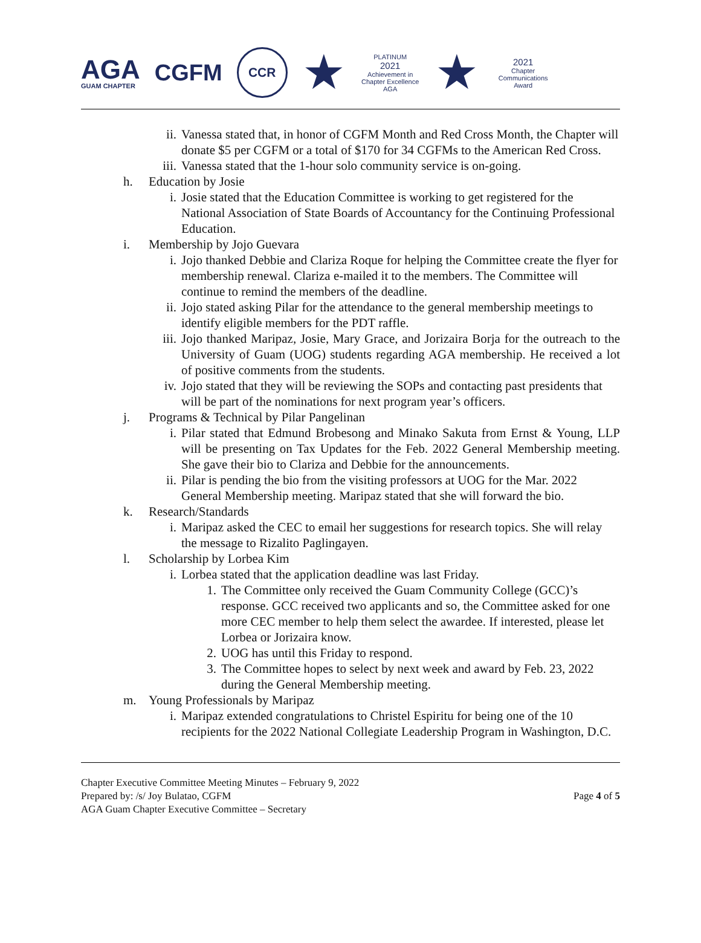AGA
GUAM CHAPTER
CGFM
CCR
★
PLATINUM
2021
Achievement in Chapter Excellence AGA
★
2021
Chapter Communications Award
ii. Vanessa stated that, in honor of CGFM Month and Red Cross Month, the Chapter will donate $5 per CGFM or a total of $170 for 34 CGFMs to the American Red Cross.
iii. Vanessa stated that the 1-hour solo community service is on-going.
h. Education by Josie
i. Josie stated that the Education Committee is working to get registered for the National Association of State Boards of Accountancy for the Continuing Professional Education.
i. Membership by Jojo Guevara
i. Jojo thanked Debbie and Clariza Roque for helping the Committee create the flyer for membership renewal. Clariza e-mailed it to the members. The Committee will continue to remind the members of the deadline.
ii. Jojo stated asking Pilar for the attendance to the general membership meetings to identify eligible members for the PDT raffle.
iii. Jojo thanked Maripaz, Josie, Mary Grace, and Jorizaira Borja for the outreach to the University of Guam (UOG) students regarding AGA membership. He received a lot of positive comments from the students.
iv. Jojo stated that they will be reviewing the SOPs and contacting past presidents that will be part of the nominations for next program year’s officers.
j. Programs & Technical by Pilar Pangelinan
i. Pilar stated that Edmund Brobesong and Minako Sakuta from Ernst & Young, LLP will be presenting on Tax Updates for the Feb. 2022 General Membership meeting. She gave their bio to Clariza and Debbie for the announcements.
ii. Pilar is pending the bio from the visiting professors at UOG for the Mar. 2022 General Membership meeting. Maripaz stated that she will forward the bio.
k. Research/Standards
i. Maripaz asked the CEC to email her suggestions for research topics. She will relay the message to Rizalito Paglingayen.
l. Scholarship by Lorbea Kim
i. Lorbea stated that the application deadline was last Friday.
1. The Committee only received the Guam Community College (GCC)’s response. GCC received two applicants and so, the Committee asked for one more CEC member to help them select the awardee. If interested, please let Lorbea or Jorizaira know.
2. UOG has until this Friday to respond.
3. The Committee hopes to select by next week and award by Feb. 23, 2022 during the General Membership meeting.
m. Young Professionals by Maripaz
i. Maripaz extended congratulations to Christel Espiritu for being one of the 10 recipients for the 2022 National Collegiate Leadership Program in Washington, D.C.
Chapter Executive Committee Meeting Minutes – February 9, 2022
Prepared by: /s/ Joy Bulatao, CGFM
AGA Guam Chapter Executive Committee – Secretary
Page 4 of 5